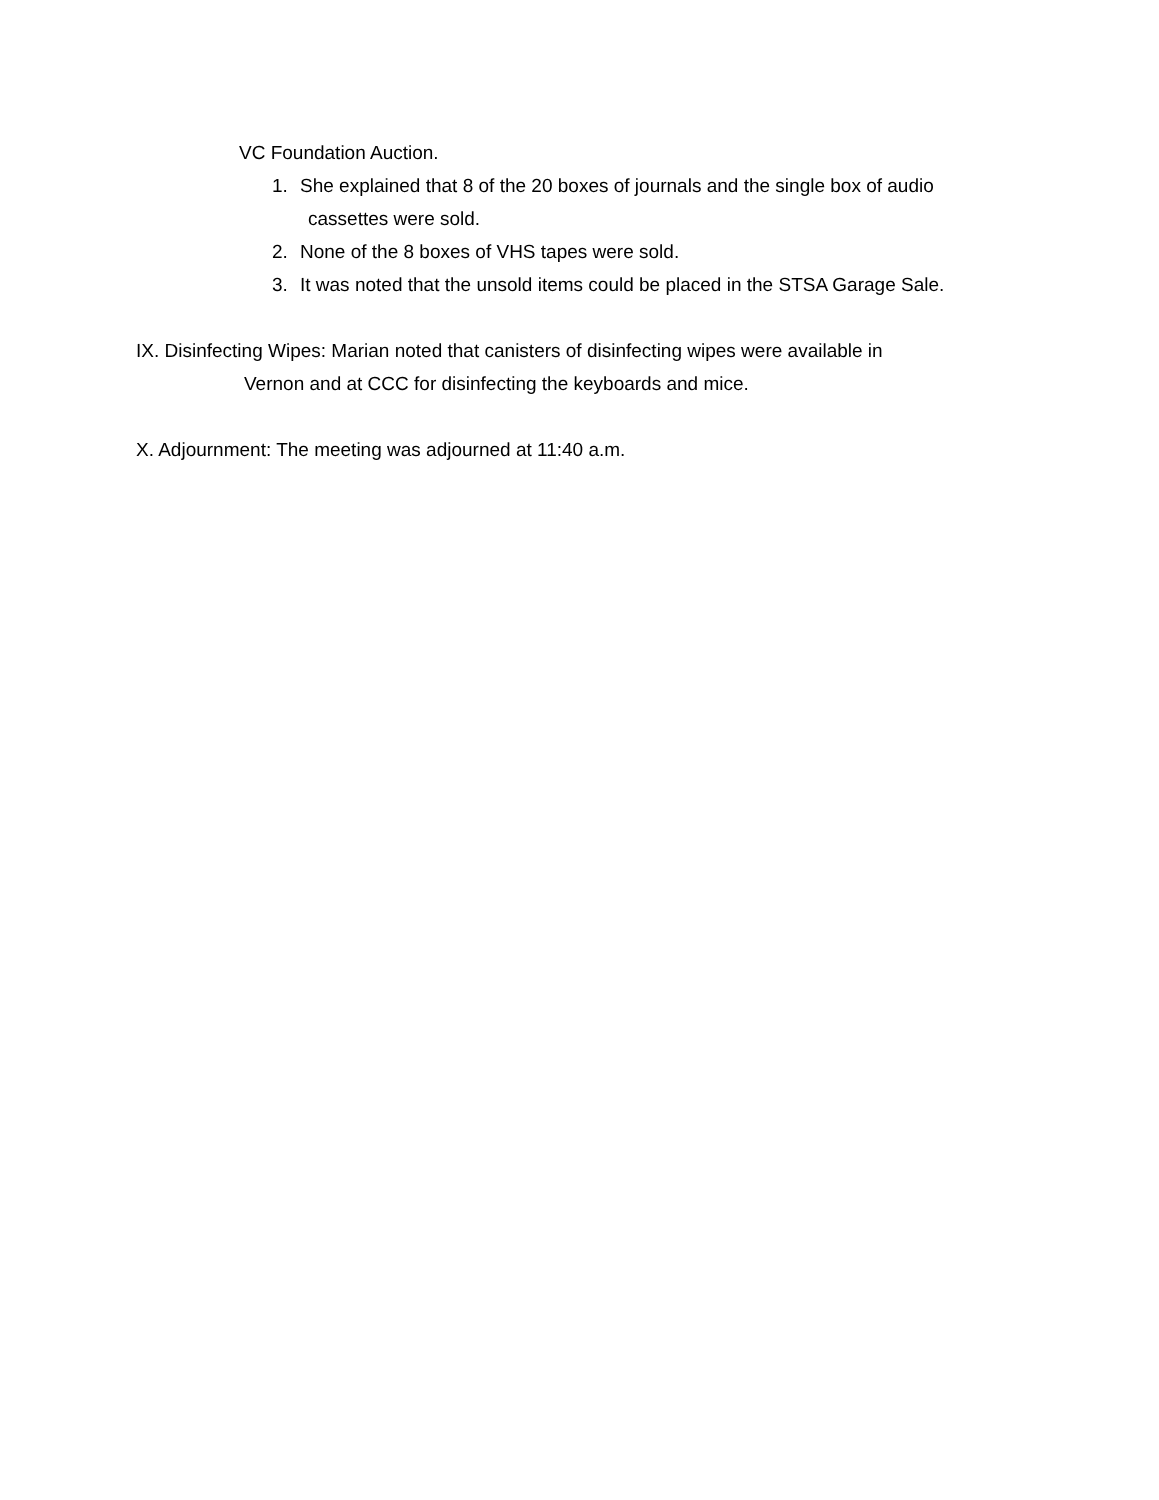VC Foundation Auction.
1. She explained that 8 of the 20 boxes of journals and the single box of audio
cassettes were sold.
2. None of the 8 boxes of VHS tapes were sold.
3. It was noted that the unsold items could be placed in the STSA Garage Sale.
IX. Disinfecting Wipes: Marian noted that canisters of disinfecting wipes were available in
Vernon and at CCC for disinfecting the keyboards and mice.
X. Adjournment: The meeting was adjourned at 11:40 a.m.